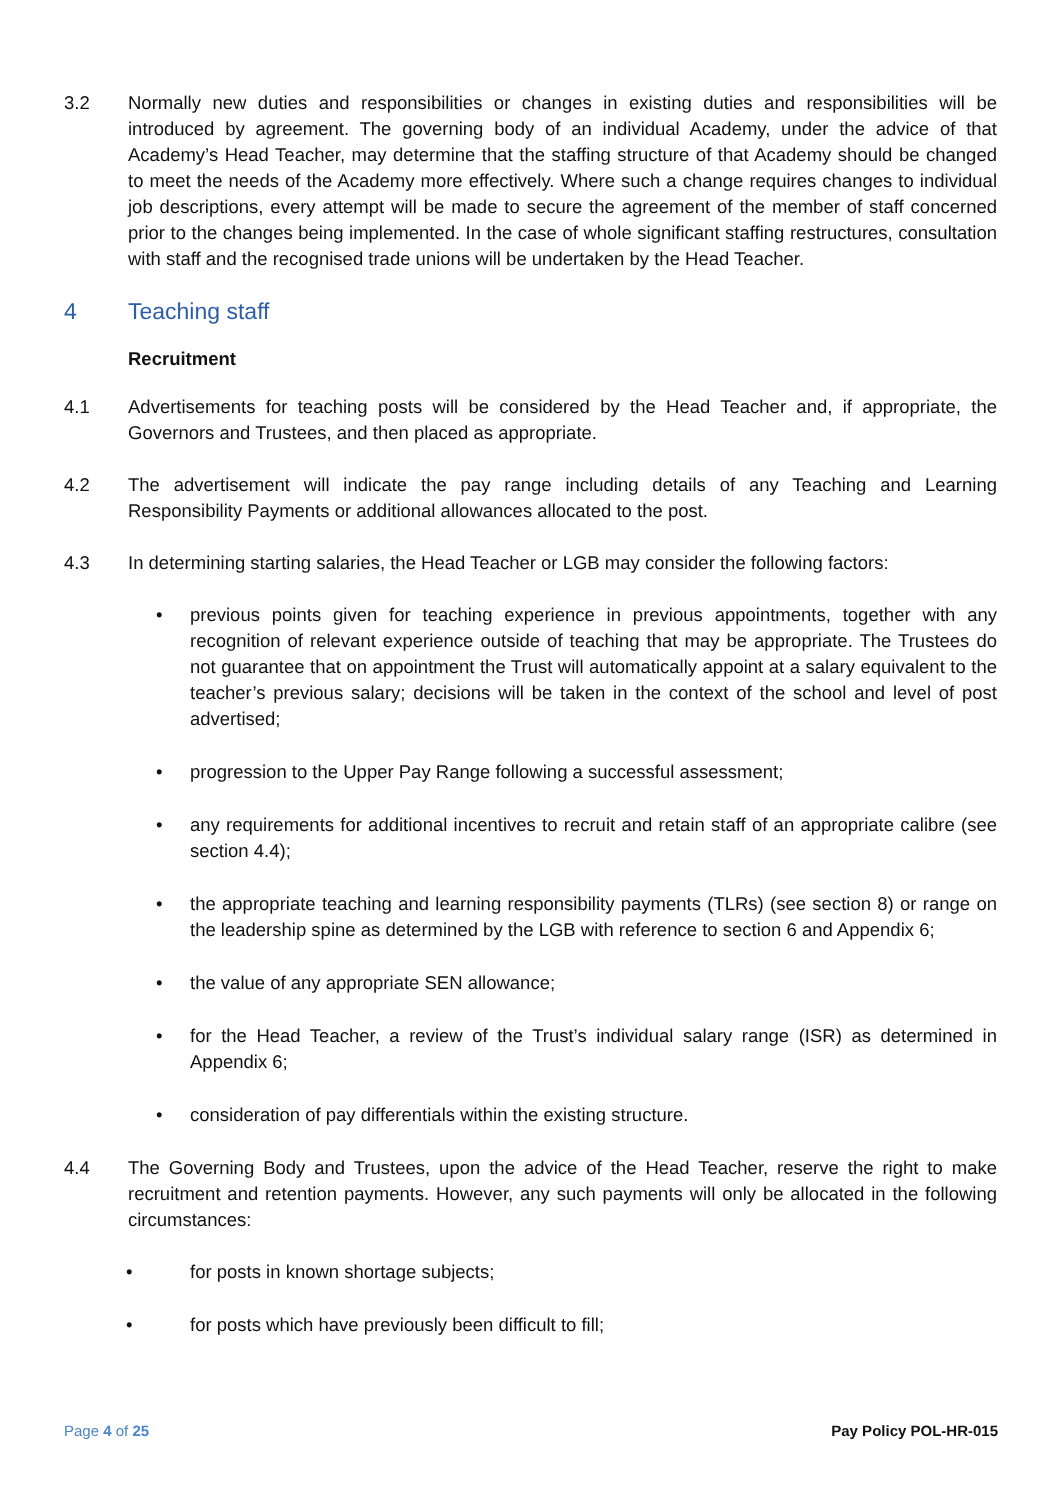3.2 Normally new duties and responsibilities or changes in existing duties and responsibilities will be introduced by agreement. The governing body of an individual Academy, under the advice of that Academy’s Head Teacher, may determine that the staffing structure of that Academy should be changed to meet the needs of the Academy more effectively. Where such a change requires changes to individual job descriptions, every attempt will be made to secure the agreement of the member of staff concerned prior to the changes being implemented. In the case of whole significant staffing restructures, consultation with staff and the recognised trade unions will be undertaken by the Head Teacher.
4 Teaching staff
Recruitment
4.1 Advertisements for teaching posts will be considered by the Head Teacher and, if appropriate, the Governors and Trustees, and then placed as appropriate.
4.2 The advertisement will indicate the pay range including details of any Teaching and Learning Responsibility Payments or additional allowances allocated to the post.
4.3 In determining starting salaries, the Head Teacher or LGB may consider the following factors:
• previous points given for teaching experience in previous appointments, together with any recognition of relevant experience outside of teaching that may be appropriate. The Trustees do not guarantee that on appointment the Trust will automatically appoint at a salary equivalent to the teacher’s previous salary; decisions will be taken in the context of the school and level of post advertised;
• progression to the Upper Pay Range following a successful assessment;
• any requirements for additional incentives to recruit and retain staff of an appropriate calibre (see section 4.4);
• the appropriate teaching and learning responsibility payments (TLRs) (see section 8) or range on the leadership spine as determined by the LGB with reference to section 6 and Appendix 6;
• the value of any appropriate SEN allowance;
• for the Head Teacher, a review of the Trust’s individual salary range (ISR) as determined in Appendix 6;
• consideration of pay differentials within the existing structure.
4.4 The Governing Body and Trustees, upon the advice of the Head Teacher, reserve the right to make recruitment and retention payments. However, any such payments will only be allocated in the following circumstances:
• for posts in known shortage subjects;
• for posts which have previously been difficult to fill;
Page 4 of 25 Pay Policy POL-HR-015